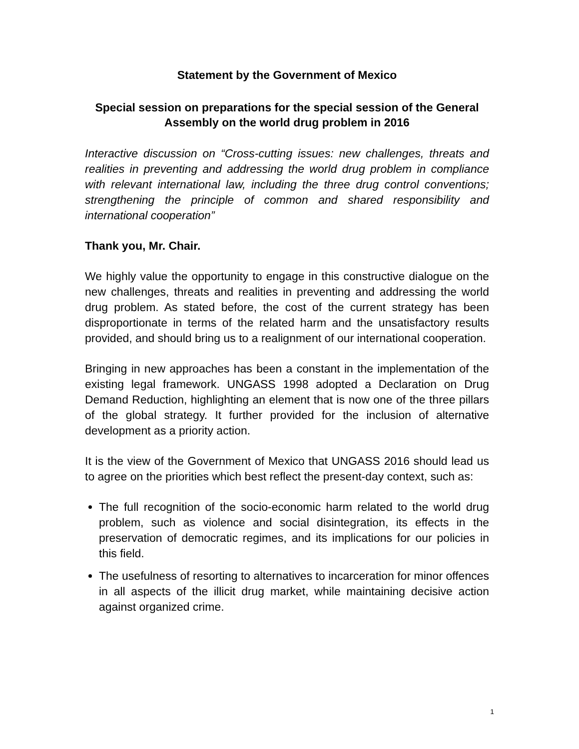Statement by the Government of Mexico
Special session on preparations for the special session of the General Assembly on the world drug problem in 2016
Interactive discussion on “Cross-cutting issues: new challenges, threats and realities in preventing and addressing the world drug problem in compliance with relevant international law, including the three drug control conventions; strengthening the principle of common and shared responsibility and international cooperation”
Thank you, Mr. Chair.
We highly value the opportunity to engage in this constructive dialogue on the new challenges, threats and realities in preventing and addressing the world drug problem. As stated before, the cost of the current strategy has been disproportionate in terms of the related harm and the unsatisfactory results provided, and should bring us to a realignment of our international cooperation.
Bringing in new approaches has been a constant in the implementation of the existing legal framework. UNGASS 1998 adopted a Declaration on Drug Demand Reduction, highlighting an element that is now one of the three pillars of the global strategy. It further provided for the inclusion of alternative development as a priority action.
It is the view of the Government of Mexico that UNGASS 2016 should lead us to agree on the priorities which best reflect the present-day context, such as:
The full recognition of the socio-economic harm related to the world drug problem, such as violence and social disintegration, its effects in the preservation of democratic regimes, and its implications for our policies in this field.
The usefulness of resorting to alternatives to incarceration for minor offences in all aspects of the illicit drug market, while maintaining decisive action against organized crime.
1